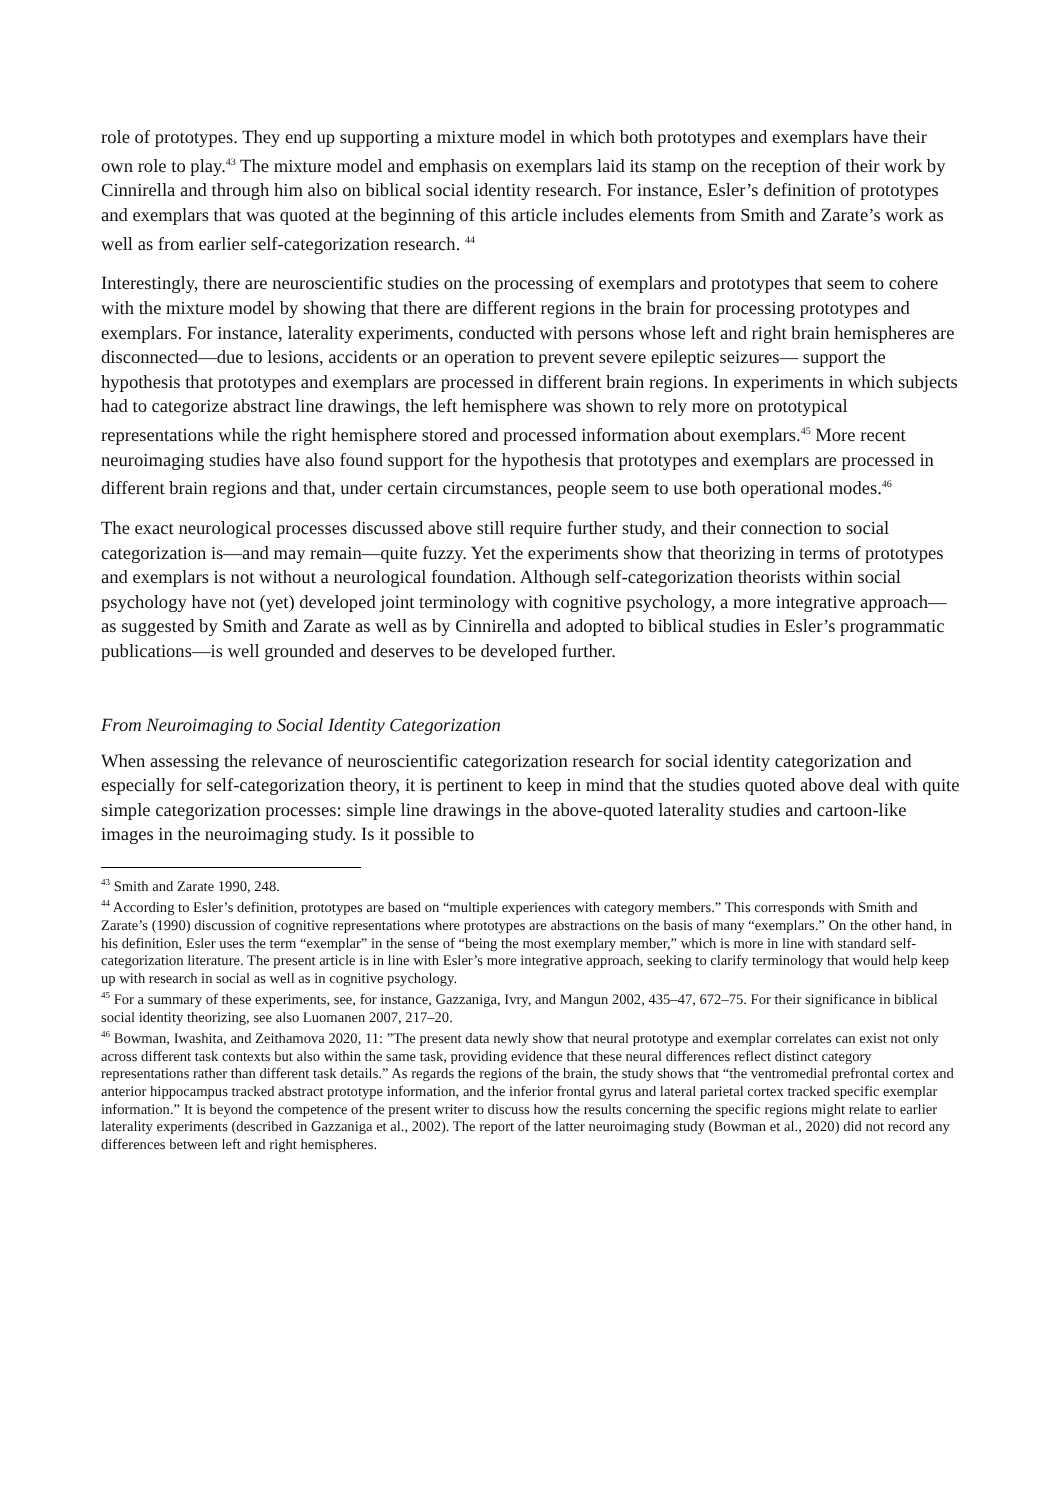role of prototypes. They end up supporting a mixture model in which both prototypes and exemplars have their own role to play.<sup>43</sup> The mixture model and emphasis on exemplars laid its stamp on the reception of their work by Cinnirella and through him also on biblical social identity research. For instance, Esler’s definition of prototypes and exemplars that was quoted at the beginning of this article includes elements from Smith and Zarate’s work as well as from earlier self-categorization research. <sup>44</sup>
Interestingly, there are neuroscientific studies on the processing of exemplars and prototypes that seem to cohere with the mixture model by showing that there are different regions in the brain for processing prototypes and exemplars. For instance, laterality experiments, conducted with persons whose left and right brain hemispheres are disconnected—due to lesions, accidents or an operation to prevent severe epileptic seizures— support the hypothesis that prototypes and exemplars are processed in different brain regions. In experiments in which subjects had to categorize abstract line drawings, the left hemisphere was shown to rely more on prototypical representations while the right hemisphere stored and processed information about exemplars.<sup>45</sup> More recent neuroimaging studies have also found support for the hypothesis that prototypes and exemplars are processed in different brain regions and that, under certain circumstances, people seem to use both operational modes.<sup>46</sup>
The exact neurological processes discussed above still require further study, and their connection to social categorization is—and may remain—quite fuzzy. Yet the experiments show that theorizing in terms of prototypes and exemplars is not without a neurological foundation. Although self-categorization theorists within social psychology have not (yet) developed joint terminology with cognitive psychology, a more integrative approach—as suggested by Smith and Zarate as well as by Cinnirella and adopted to biblical studies in Esler’s programmatic publications—is well grounded and deserves to be developed further.
From Neuroimaging to Social Identity Categorization
When assessing the relevance of neuroscientific categorization research for social identity categorization and especially for self-categorization theory, it is pertinent to keep in mind that the studies quoted above deal with quite simple categorization processes: simple line drawings in the above-quoted laterality studies and cartoon-like images in the neuroimaging study. Is it possible to
<sup>43</sup> Smith and Zarate 1990, 248.
<sup>44</sup> According to Esler’s definition, prototypes are based on “multiple experiences with category members.” This corresponds with Smith and Zarate’s (1990) discussion of cognitive representations where prototypes are abstractions on the basis of many “exemplars.” On the other hand, in his definition, Esler uses the term “exemplar” in the sense of “being the most exemplary member,” which is more in line with standard self-categorization literature. The present article is in line with Esler’s more integrative approach, seeking to clarify terminology that would help keep up with research in social as well as in cognitive psychology.
<sup>45</sup> For a summary of these experiments, see, for instance, Gazzaniga, Ivry, and Mangun 2002, 435–47, 672–75. For their significance in biblical social identity theorizing, see also Luomanen 2007, 217–20.
<sup>46</sup> Bowman, Iwashita, and Zeithamova 2020, 11: ”The present data newly show that neural prototype and exemplar correlates can exist not only across different task contexts but also within the same task, providing evidence that these neural differences reflect distinct category representations rather than different task details.” As regards the regions of the brain, the study shows that “the ventromedial prefrontal cortex and anterior hippocampus tracked abstract prototype information, and the inferior frontal gyrus and lateral parietal cortex tracked specific exemplar information.” It is beyond the competence of the present writer to discuss how the results concerning the specific regions might relate to earlier laterality experiments (described in Gazzaniga et al., 2002). The report of the latter neuroimaging study (Bowman et al., 2020) did not record any differences between left and right hemispheres.